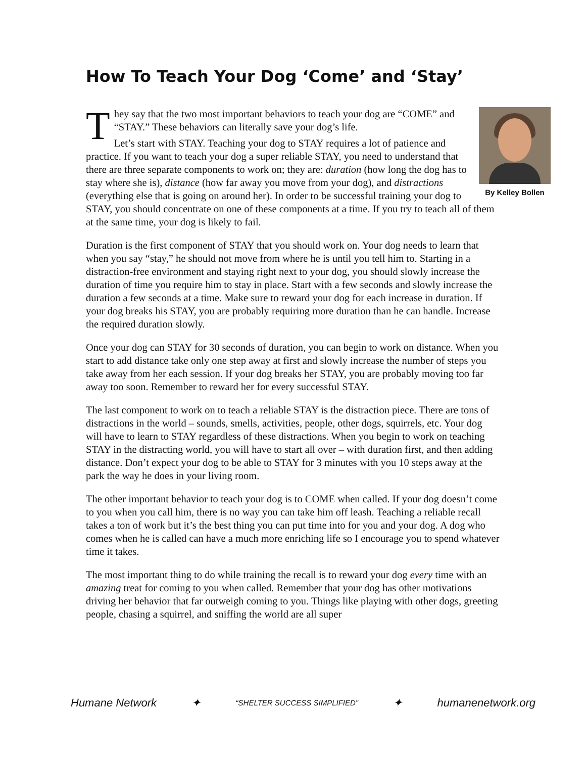How To Teach Your Dog ‘Come’ and ‘Stay’
By Kelley Bollen
They say that the two most important behaviors to teach your dog are “COME” and “STAY.” These behaviors can literally save your dog’s life.
Let’s start with STAY. Teaching your dog to STAY requires a lot of patience and practice. If you want to teach your dog a super reliable STAY, you need to understand that there are three separate components to work on; they are: duration (how long the dog has to stay where she is), distance (how far away you move from your dog), and distractions (everything else that is going on around her). In order to be successful training your dog to STAY, you should concentrate on one of these components at a time. If you try to teach all of them at the same time, your dog is likely to fail.
Duration is the first component of STAY that you should work on. Your dog needs to learn that when you say “stay,” he should not move from where he is until you tell him to. Starting in a distraction-free environment and staying right next to your dog, you should slowly increase the duration of time you require him to stay in place. Start with a few seconds and slowly increase the duration a few seconds at a time. Make sure to reward your dog for each increase in duration. If your dog breaks his STAY, you are probably requiring more duration than he can handle. Increase the required duration slowly.
Once your dog can STAY for 30 seconds of duration, you can begin to work on distance. When you start to add distance take only one step away at first and slowly increase the number of steps you take away from her each session. If your dog breaks her STAY, you are probably moving too far away too soon. Remember to reward her for every successful STAY.
The last component to work on to teach a reliable STAY is the distraction piece. There are tons of distractions in the world – sounds, smells, activities, people, other dogs, squirrels, etc. Your dog will have to learn to STAY regardless of these distractions. When you begin to work on teaching STAY in the distracting world, you will have to start all over – with duration first, and then adding distance. Don’t expect your dog to be able to STAY for 3 minutes with you 10 steps away at the park the way he does in your living room.
The other important behavior to teach your dog is to COME when called. If your dog doesn’t come to you when you call him, there is no way you can take him off leash. Teaching a reliable recall takes a ton of work but it’s the best thing you can put time into for you and your dog. A dog who comes when he is called can have a much more enriching life so I encourage you to spend whatever time it takes.
The most important thing to do while training the recall is to reward your dog every time with an amazing treat for coming to you when called. Remember that your dog has other motivations driving her behavior that far outweigh coming to you. Things like playing with other dogs, greeting people, chasing a squirrel, and sniffing the world are all super
Humane Network ✦ “SHELTER SUCCESS SIMPLIFIED” ✦ humanenetwork.org